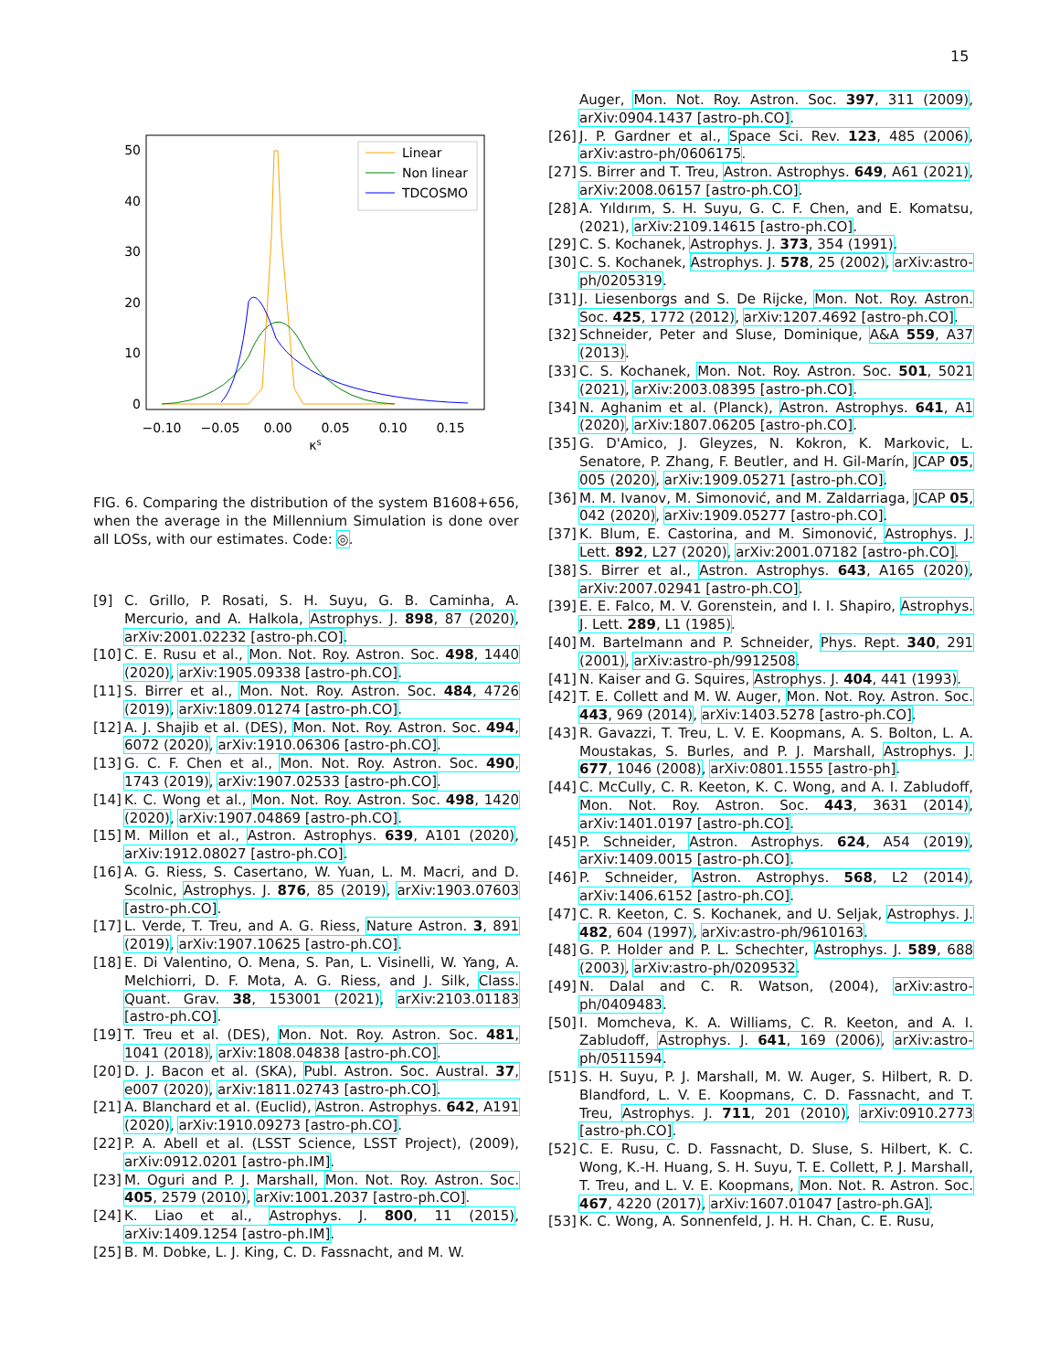15
50
40
30
20
10
0
−0.10
−0.05
0.00
0.05
0.10
0.15
κs
Linear
Non linear
TDCOSMO
FIG. 6. Comparing the distribution of the system B1608+656, when the average in the Millennium Simulation is done over all LOSs, with our estimates. Code: ◎.
[9] C. Grillo, P. Rosati, S. H. Suyu, G. B. Caminha, A. Mercurio, and A. Halkola, Astrophys. J. 898, 87 (2020), arXiv:2001.02232 [astro-ph.CO].
[10] C. E. Rusu et al., Mon. Not. Roy. Astron. Soc. 498, 1440 (2020), arXiv:1905.09338 [astro-ph.CO].
[11] S. Birrer et al., Mon. Not. Roy. Astron. Soc. 484, 4726 (2019), arXiv:1809.01274 [astro-ph.CO].
[12] A. J. Shajib et al. (DES), Mon. Not. Roy. Astron. Soc. 494, 6072 (2020), arXiv:1910.06306 [astro-ph.CO].
[13] G. C. F. Chen et al., Mon. Not. Roy. Astron. Soc. 490, 1743 (2019), arXiv:1907.02533 [astro-ph.CO].
[14] K. C. Wong et al., Mon. Not. Roy. Astron. Soc. 498, 1420 (2020), arXiv:1907.04869 [astro-ph.CO].
[15] M. Millon et al., Astron. Astrophys. 639, A101 (2020), arXiv:1912.08027 [astro-ph.CO].
[16] A. G. Riess, S. Casertano, W. Yuan, L. M. Macri, and D. Scolnic, Astrophys. J. 876, 85 (2019), arXiv:1903.07603 [astro-ph.CO].
[17] L. Verde, T. Treu, and A. G. Riess, Nature Astron. 3, 891 (2019), arXiv:1907.10625 [astro-ph.CO].
[18] E. Di Valentino, O. Mena, S. Pan, L. Visinelli, W. Yang, A. Melchiorri, D. F. Mota, A. G. Riess, and J. Silk, Class. Quant. Grav. 38, 153001 (2021), arXiv:2103.01183 [astro-ph.CO].
[19] T. Treu et al. (DES), Mon. Not. Roy. Astron. Soc. 481, 1041 (2018), arXiv:1808.04838 [astro-ph.CO].
[20] D. J. Bacon et al. (SKA), Publ. Astron. Soc. Austral. 37, e007 (2020), arXiv:1811.02743 [astro-ph.CO].
[21] A. Blanchard et al. (Euclid), Astron. Astrophys. 642, A191 (2020), arXiv:1910.09273 [astro-ph.CO].
[22] P. A. Abell et al. (LSST Science, LSST Project), (2009), arXiv:0912.0201 [astro-ph.IM].
[23] M. Oguri and P. J. Marshall, Mon. Not. Roy. Astron. Soc. 405, 2579 (2010), arXiv:1001.2037 [astro-ph.CO].
[24] K. Liao et al., Astrophys. J. 800, 11 (2015), arXiv:1409.1254 [astro-ph.IM].
[25] B. M. Dobke, L. J. King, C. D. Fassnacht, and M. W.
Auger, Mon. Not. Roy. Astron. Soc. 397, 311 (2009), arXiv:0904.1437 [astro-ph.CO].
[26] J. P. Gardner et al., Space Sci. Rev. 123, 485 (2006), arXiv:astro-ph/0606175.
[27] S. Birrer and T. Treu, Astron. Astrophys. 649, A61 (2021), arXiv:2008.06157 [astro-ph.CO].
[28] A. Yıldırım, S. H. Suyu, G. C. F. Chen, and E. Komatsu, (2021), arXiv:2109.14615 [astro-ph.CO].
[29] C. S. Kochanek, Astrophys. J. 373, 354 (1991).
[30] C. S. Kochanek, Astrophys. J. 578, 25 (2002), arXiv:astro-ph/0205319.
[31] J. Liesenborgs and S. De Rijcke, Mon. Not. Roy. Astron. Soc. 425, 1772 (2012), arXiv:1207.4692 [astro-ph.CO].
[32] Schneider, Peter and Sluse, Dominique, A&A 559, A37 (2013).
[33] C. S. Kochanek, Mon. Not. Roy. Astron. Soc. 501, 5021 (2021), arXiv:2003.08395 [astro-ph.CO].
[34] N. Aghanim et al. (Planck), Astron. Astrophys. 641, A1 (2020), arXiv:1807.06205 [astro-ph.CO].
[35] G. D'Amico, J. Gleyzes, N. Kokron, K. Markovic, L. Senatore, P. Zhang, F. Beutler, and H. Gil-Marín, JCAP 05, 005 (2020), arXiv:1909.05271 [astro-ph.CO].
[36] M. M. Ivanov, M. Simonović, and M. Zaldarriaga, JCAP 05, 042 (2020), arXiv:1909.05277 [astro-ph.CO].
[37] K. Blum, E. Castorina, and M. Simonović, Astrophys. J. Lett. 892, L27 (2020), arXiv:2001.07182 [astro-ph.CO].
[38] S. Birrer et al., Astron. Astrophys. 643, A165 (2020), arXiv:2007.02941 [astro-ph.CO].
[39] E. E. Falco, M. V. Gorenstein, and I. I. Shapiro, Astrophys. J. Lett. 289, L1 (1985).
[40] M. Bartelmann and P. Schneider, Phys. Rept. 340, 291 (2001), arXiv:astro-ph/9912508.
[41] N. Kaiser and G. Squires, Astrophys. J. 404, 441 (1993).
[42] T. E. Collett and M. W. Auger, Mon. Not. Roy. Astron. Soc. 443, 969 (2014), arXiv:1403.5278 [astro-ph.CO].
[43] R. Gavazzi, T. Treu, L. V. E. Koopmans, A. S. Bolton, L. A. Moustakas, S. Burles, and P. J. Marshall, Astrophys. J. 677, 1046 (2008), arXiv:0801.1555 [astro-ph].
[44] C. McCully, C. R. Keeton, K. C. Wong, and A. I. Zabludoff, Mon. Not. Roy. Astron. Soc. 443, 3631 (2014), arXiv:1401.0197 [astro-ph.CO].
[45] P. Schneider, Astron. Astrophys. 624, A54 (2019), arXiv:1409.0015 [astro-ph.CO].
[46] P. Schneider, Astron. Astrophys. 568, L2 (2014), arXiv:1406.6152 [astro-ph.CO].
[47] C. R. Keeton, C. S. Kochanek, and U. Seljak, Astrophys. J. 482, 604 (1997), arXiv:astro-ph/9610163.
[48] G. P. Holder and P. L. Schechter, Astrophys. J. 589, 688 (2003), arXiv:astro-ph/0209532.
[49] N. Dalal and C. R. Watson, (2004), arXiv:astro-ph/0409483.
[50] I. Momcheva, K. A. Williams, C. R. Keeton, and A. I. Zabludoff, Astrophys. J. 641, 169 (2006), arXiv:astro-ph/0511594.
[51] S. H. Suyu, P. J. Marshall, M. W. Auger, S. Hilbert, R. D. Blandford, L. V. E. Koopmans, C. D. Fassnacht, and T. Treu, Astrophys. J. 711, 201 (2010), arXiv:0910.2773 [astro-ph.CO].
[52] C. E. Rusu, C. D. Fassnacht, D. Sluse, S. Hilbert, K. C. Wong, K.-H. Huang, S. H. Suyu, T. E. Collett, P. J. Marshall, T. Treu, and L. V. E. Koopmans, Mon. Not. R. Astron. Soc. 467, 4220 (2017), arXiv:1607.01047 [astro-ph.GA].
[53] K. C. Wong, A. Sonnenfeld, J. H. H. Chan, C. E. Rusu,